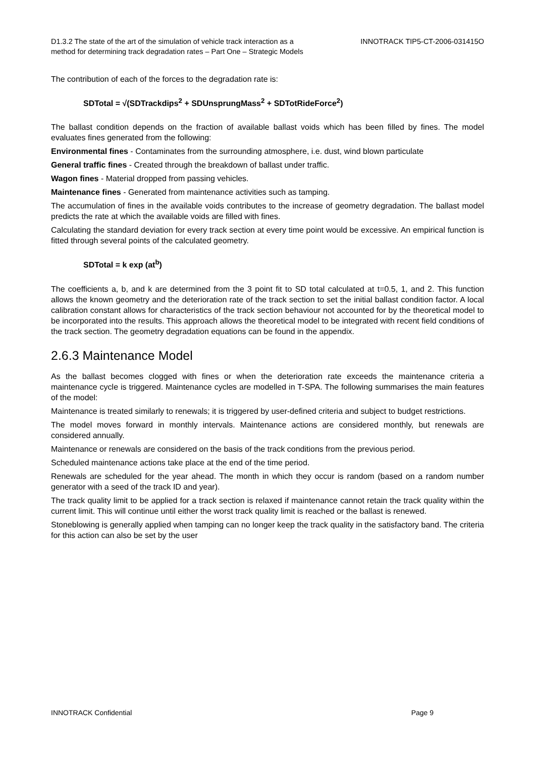D1.3.2 The state of the art of the simulation of vehicle track interaction as a
method for determining track degradation rates – Part One – Strategic Models
INNOTRACK TIP5-CT-2006-031415O
The contribution of each of the forces to the degradation rate is:
SDTotal = √(SDTrackdips<sup>2</sup> + SDUnsprungMass<sup>2</sup> + SDTotRideForce<sup>2</sup>)
The ballast condition depends on the fraction of available ballast voids which has been filled by fines. The model evaluates fines generated from the following:
Environmental fines - Contaminates from the surrounding atmosphere, i.e. dust, wind blown particulate
General traffic fines - Created through the breakdown of ballast under traffic.
Wagon fines - Material dropped from passing vehicles.
Maintenance fines - Generated from maintenance activities such as tamping.
The accumulation of fines in the available voids contributes to the increase of geometry degradation. The ballast model predicts the rate at which the available voids are filled with fines.
Calculating the standard deviation for every track section at every time point would be excessive. An empirical function is fitted through several points of the calculated geometry.
SDTotal = k exp (at<sup>b</sup>)
The coefficients a, b, and k are determined from the 3 point fit to SD total calculated at t=0.5, 1, and 2. This function allows the known geometry and the deterioration rate of the track section to set the initial ballast condition factor. A local calibration constant allows for characteristics of the track section behaviour not accounted for by the theoretical model to be incorporated into the results. This approach allows the theoretical model to be integrated with recent field conditions of the track section. The geometry degradation equations can be found in the appendix.
2.6.3 Maintenance Model
As the ballast becomes clogged with fines or when the deterioration rate exceeds the maintenance criteria a maintenance cycle is triggered. Maintenance cycles are modelled in T-SPA. The following summarises the main features of the model:
Maintenance is treated similarly to renewals; it is triggered by user-defined criteria and subject to budget restrictions.
The model moves forward in monthly intervals. Maintenance actions are considered monthly, but renewals are considered annually.
Maintenance or renewals are considered on the basis of the track conditions from the previous period.
Scheduled maintenance actions take place at the end of the time period.
Renewals are scheduled for the year ahead. The month in which they occur is random (based on a random number generator with a seed of the track ID and year).
The track quality limit to be applied for a track section is relaxed if maintenance cannot retain the track quality within the current limit. This will continue until either the worst track quality limit is reached or the ballast is renewed.
Stoneblowing is generally applied when tamping can no longer keep the track quality in the satisfactory band. The criteria for this action can also be set by the user
INNOTRACK Confidential Page 9